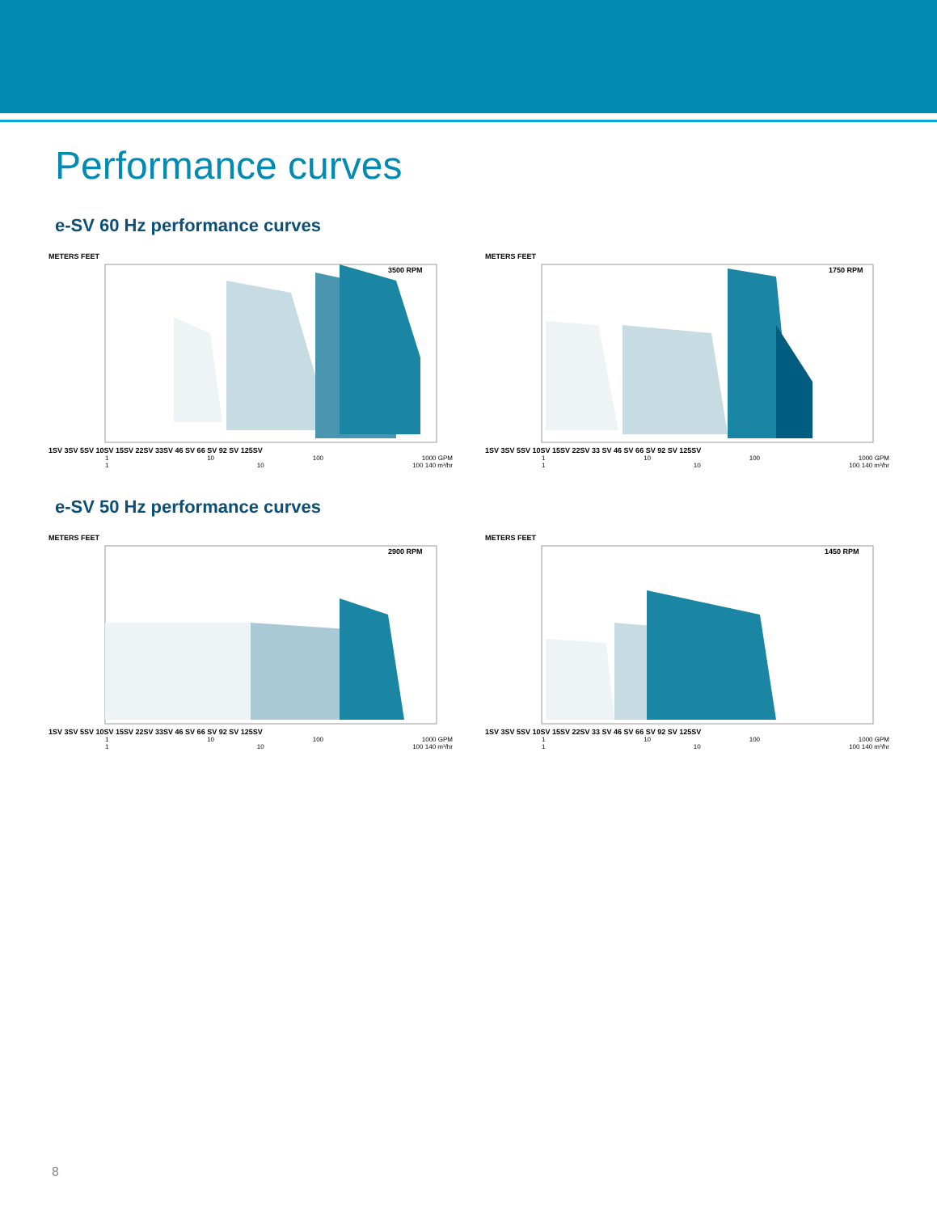Performance curves
e-SV 60 Hz performance curves
METERS FEET
3500 RPM
1SV 3SV 5SV 10SV 15SV 22SV 33SV 46 SV 66 SV 92 SV 125SV
1 10 100 1000 GPM
1 10 100 140 m³/hr
METERS FEET
1750 RPM
1SV 3SV 5SV 10SV 15SV 22SV 33 SV 46 SV 66 SV 92 SV 125SV
1 10 100 1000 GPM
1 10 100 140 m³/hr
e-SV 50 Hz performance curves
METERS FEET
2900 RPM
1SV 3SV 5SV 10SV 15SV 22SV 33SV 46 SV 66 SV 92 SV 125SV
1 10 100 1000 GPM
1 10 100 140 m³/hr
METERS FEET
1450 RPM
1SV 3SV 5SV 10SV 15SV 22SV 33 SV 46 SV 66 SV 92 SV 125SV
1 10 100 1000 GPM
1 10 100 140 m³/hr
8